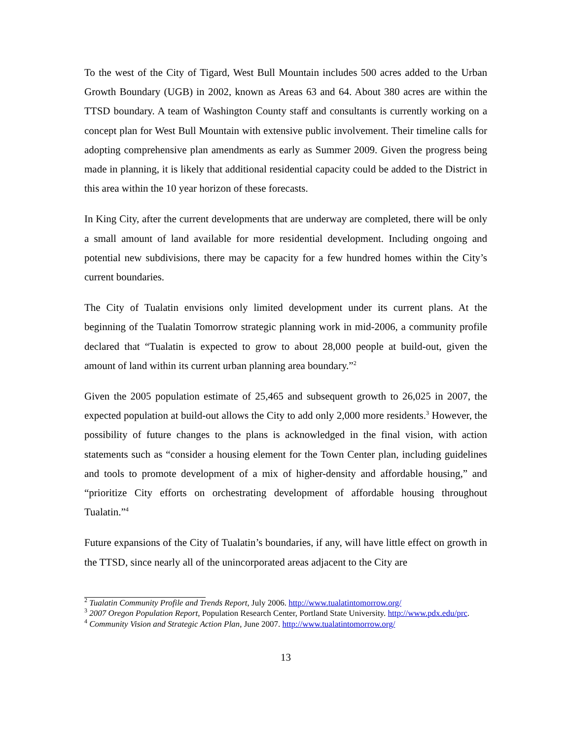To the west of the City of Tigard, West Bull Mountain includes 500 acres added to the Urban Growth Boundary (UGB) in 2002, known as Areas 63 and 64. About 380 acres are within the TTSD boundary. A team of Washington County staff and consultants is currently working on a concept plan for West Bull Mountain with extensive public involvement. Their timeline calls for adopting comprehensive plan amendments as early as Summer 2009. Given the progress being made in planning, it is likely that additional residential capacity could be added to the District in this area within the 10 year horizon of these forecasts.
In King City, after the current developments that are underway are completed, there will be only a small amount of land available for more residential development. Including ongoing and potential new subdivisions, there may be capacity for a few hundred homes within the City’s current boundaries.
The City of Tualatin envisions only limited development under its current plans. At the beginning of the Tualatin Tomorrow strategic planning work in mid-2006, a community profile declared that “Tualatin is expected to grow to about 28,000 people at build-out, given the amount of land within its current urban planning area boundary.”<sup>2</sup>
Given the 2005 population estimate of 25,465 and subsequent growth to 26,025 in 2007, the expected population at build-out allows the City to add only 2,000 more residents.<sup>3</sup> However, the possibility of future changes to the plans is acknowledged in the final vision, with action statements such as “consider a housing element for the Town Center plan, including guidelines and tools to promote development of a mix of higher-density and affordable housing,” and “prioritize City efforts on orchestrating development of affordable housing throughout Tualatin.”<sup>4</sup>
Future expansions of the City of Tualatin’s boundaries, if any, will have little effect on growth in the TTSD, since nearly all of the unincorporated areas adjacent to the City are
<sup>2</sup> Tualatin Community Profile and Trends Report, July 2006. http://www.tualatintomorrow.org/
<sup>3</sup> 2007 Oregon Population Report, Population Research Center, Portland State University. http://www.pdx.edu/prc.
<sup>4</sup> Community Vision and Strategic Action Plan, June 2007. http://www.tualatintomorrow.org/
13